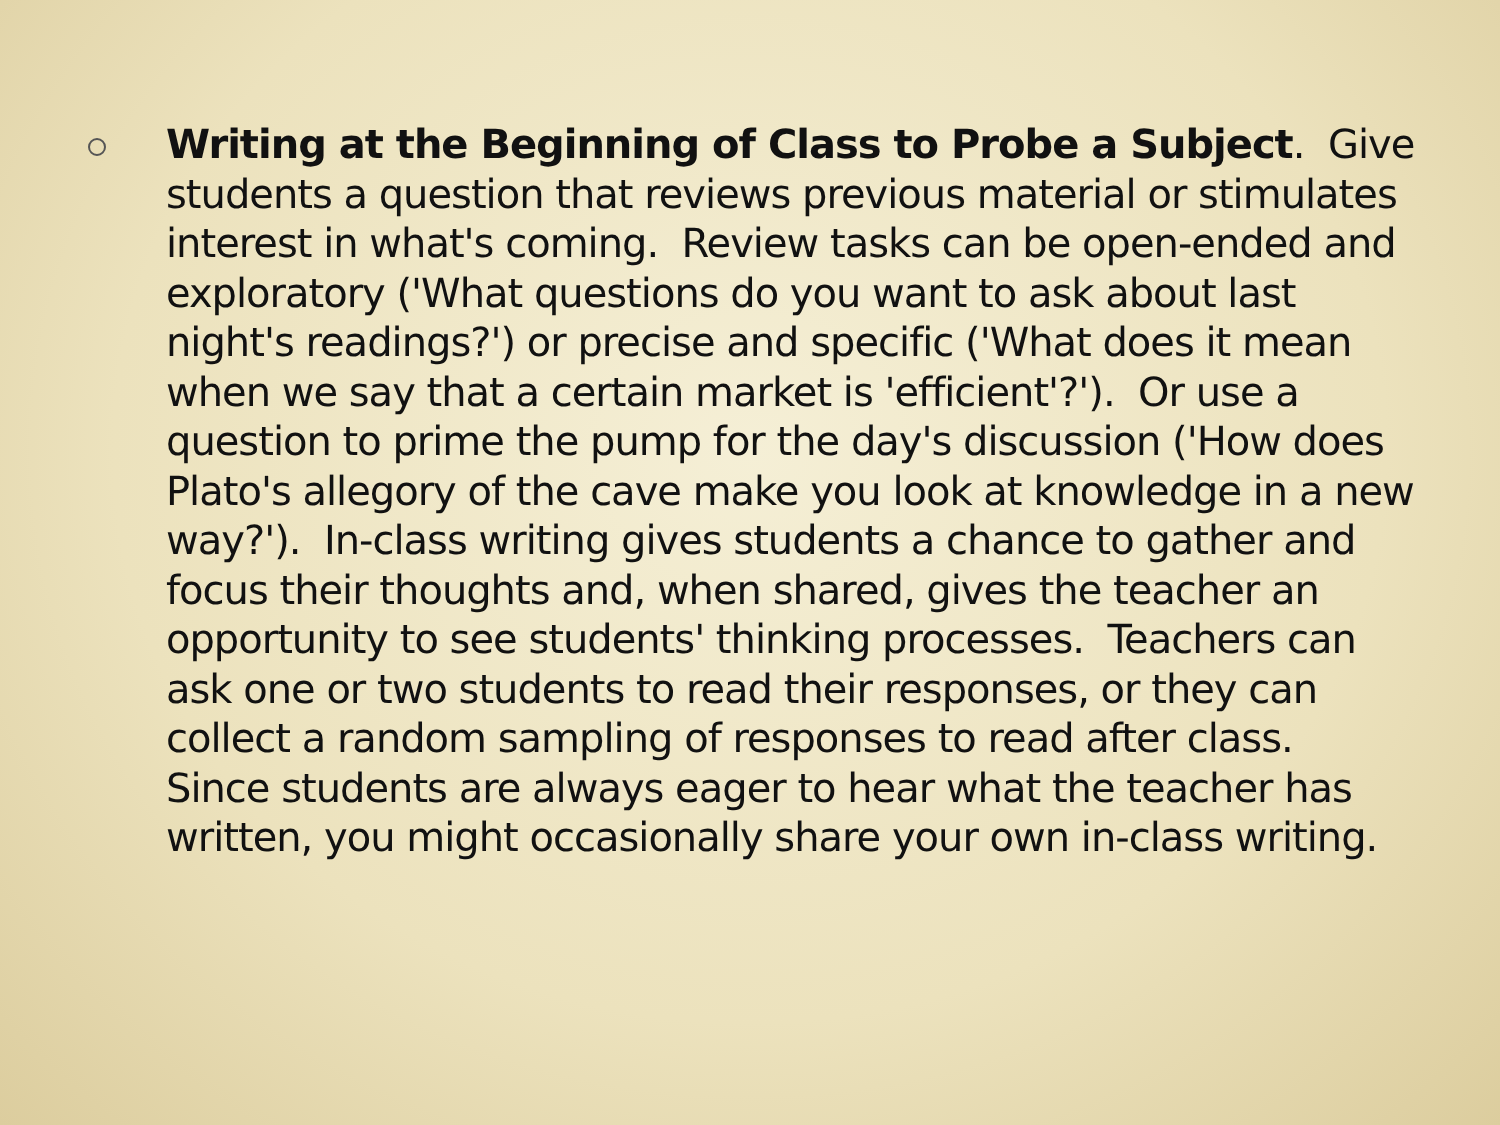Writing at the Beginning of Class to Probe a Subject. Give students a question that reviews previous material or stimulates interest in what's coming. Review tasks can be open-ended and exploratory ('What questions do you want to ask about last night's readings?') or precise and specific ('What does it mean when we say that a certain market is 'efficient'?'). Or use a question to prime the pump for the day's discussion ('How does Plato's allegory of the cave make you look at knowledge in a new way?'). In-class writing gives students a chance to gather and focus their thoughts and, when shared, gives the teacher an opportunity to see students' thinking processes. Teachers can ask one or two students to read their responses, or they can collect a random sampling of responses to read after class. Since students are always eager to hear what the teacher has written, you might occasionally share your own in-class writing.